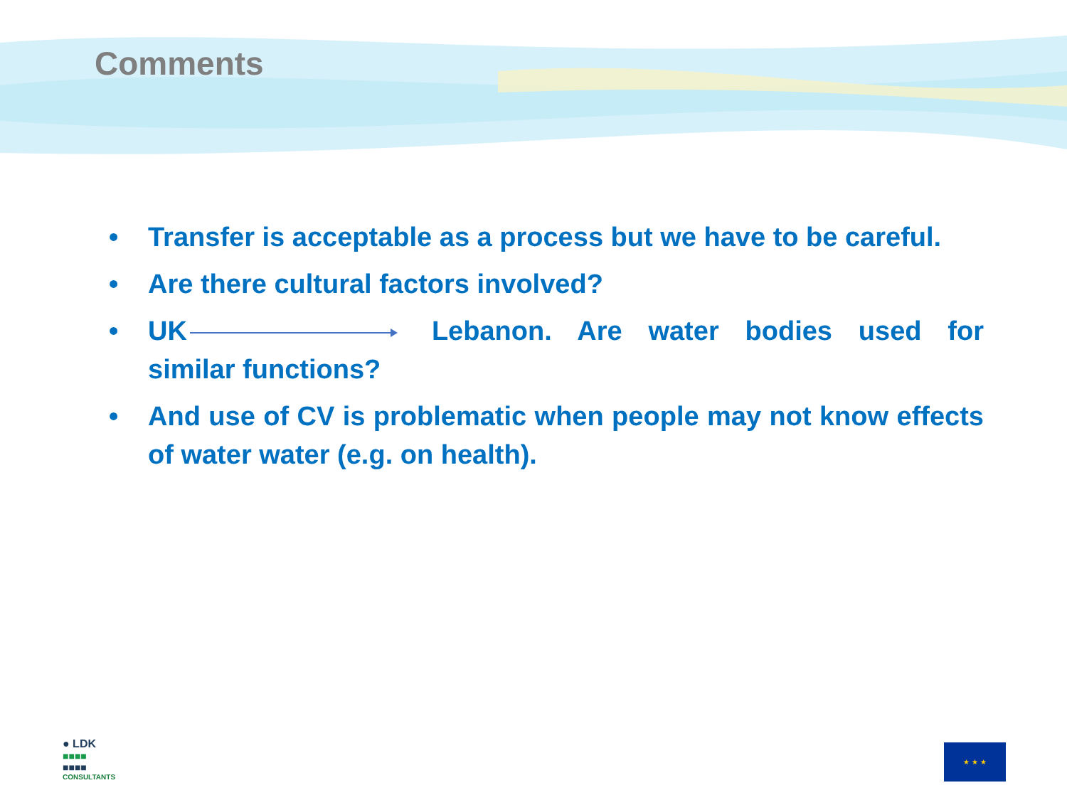Comments
• Transfer is acceptable as a process but we have to be careful.
• Are there cultural factors involved?
• UK Lebanon. Are water bodies used for similar functions?
• And use of CV is problematic when people may not know effects of water water (e.g. on health).
● LDK
■■■■
■■■■
CONSULTANTS
★ ★ ★